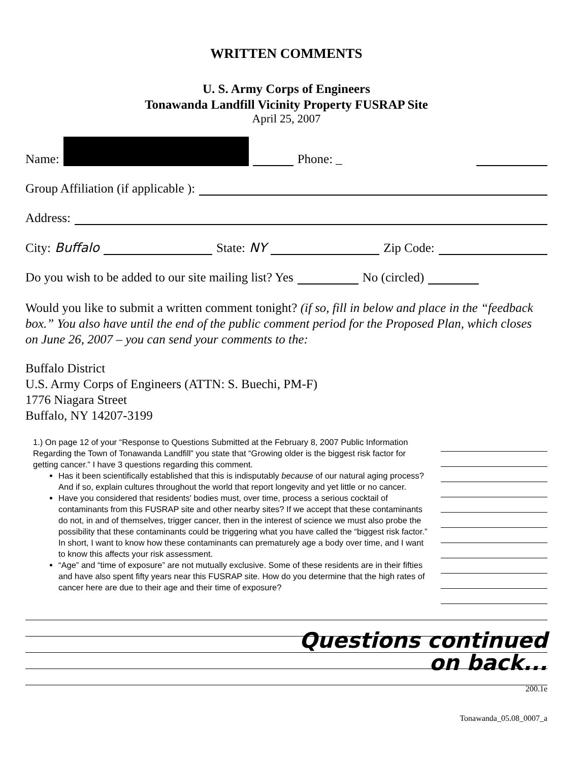WRITTEN COMMENTS
U. S. Army Corps of Engineers
Tonawanda Landfill Vicinity Property FUSRAP Site
April 25, 2007
Name:
Phone: _
Group Affiliation (if applicable ):
Address:
City: Buffalo
State: NY
Zip Code:
Do you wish to be added to our site mailing list? Yes
No (circled)
Would you like to submit a written comment tonight? (if so, fill in below and place in the “feedback box.” You also have until the end of the public comment period for the Proposed Plan, which closes on June 26, 2007 – you can send your comments to the:
Buffalo District
U.S. Army Corps of Engineers (ATTN: S. Buechi, PM-F)
1776 Niagara Street
Buffalo, NY 14207-3199
1.) On page 12 of your “Response to Questions Submitted at the February 8, 2007 Public Information Regarding the Town of Tonawanda Landfill” you state that “Growing older is the biggest risk factor for getting cancer.” I have 3 questions regarding this comment.
Has it been scientifically established that this is indisputably because of our natural aging process? And if so, explain cultures throughout the world that report longevity and yet little or no cancer.
Have you considered that residents' bodies must, over time, process a serious cocktail of contaminants from this FUSRAP site and other nearby sites? If we accept that these contaminants do not, in and of themselves, trigger cancer, then in the interest of science we must also probe the possibility that these contaminants could be triggering what you have called the “biggest risk factor.” In short, I want to know how these contaminants can prematurely age a body over time, and I want to know this affects your risk assessment.
“Age” and “time of exposure” are not mutually exclusive. Some of these residents are in their fifties and have also spent fifty years near this FUSRAP site. How do you determine that the high rates of cancer here are due to their age and their time of exposure?
Questions continued
on back...
200.1e
Tonawanda_05.08_0007_a